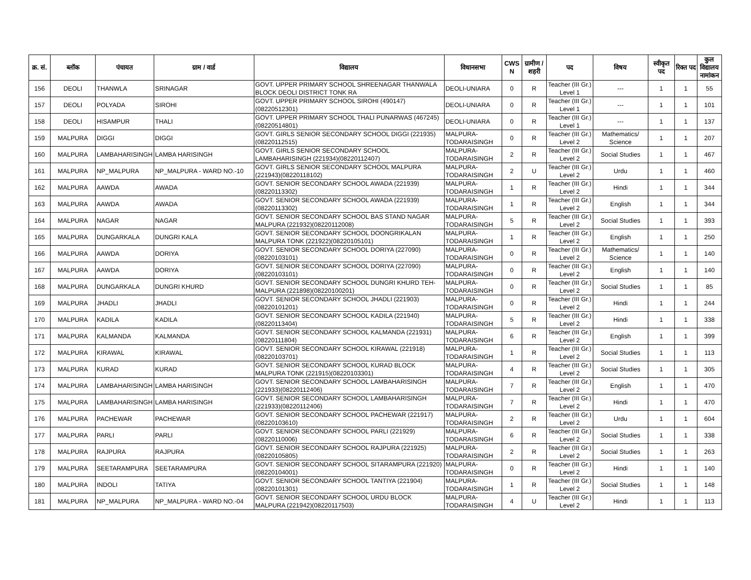| क्र. सं. | ब्लॉक | पंचायत | ग्राम / वार्ड | विद्यालय | विधानसभा | CWS N | ग्रामीण /शहरी | पद | विषय | स्वीकृत पद | रिक्त पद | कुल विद्यालय नामांकन |
| --- | --- | --- | --- | --- | --- | --- | --- | --- | --- | --- | --- | --- |
| 156 | DEOLI | THANWLA | SRINAGAR | GOVT. UPPER PRIMARY SCHOOL SHREENAGAR THANWALA BLOCK DEOLI DISTRICT TONK RA | DEOLI-UNIARA | 0 | R | Teacher (III Gr.) Level 1 | --- | 1 | 1 | 55 |
| 157 | DEOLI | POLYADA | SIROHI | GOVT. UPPER PRIMARY SCHOOL SIROHI (490147)(08220512301) | DEOLI-UNIARA | 0 | R | Teacher (III Gr.) Level 1 | --- | 1 | 1 | 101 |
| 158 | DEOLI | HISAMPUR | THALI | GOVT. UPPER PRIMARY SCHOOL THALI PUNARWAS (467245)(08220514801) | DEOLI-UNIARA | 0 | R | Teacher (III Gr.) Level 1 | --- | 1 | 1 | 137 |
| 159 | MALPURA | DIGGI | DIGGI | GOVT. GIRLS SENIOR SECONDARY SCHOOL DIGGI (221935)(08220112515) | MALPURA-TODARAISINGH | 0 | R | Teacher (III Gr.) Level 2 | Mathematics/ Science | 1 | 1 | 207 |
| 160 | MALPURA | LAMBAHARISINGH | LAMBA HARISINGH | GOVT. GIRLS SENIOR SECONDARY SCHOOL LAMBAHARISINGH (221934)(08220112407) | MALPURA-TODARAISINGH | 2 | R | Teacher (III Gr.) Level 2 | Social Studies | 1 | 1 | 467 |
| 161 | MALPURA | NP_MALPURA | NP_MALPURA - WARD NO.-10 | GOVT. GIRLS SENIOR SECONDARY SCHOOL MALPURA (221943)(08220118102) | MALPURA-TODARAISINGH | 2 | U | Teacher (III Gr.) Level 2 | Urdu | 1 | 1 | 460 |
| 162 | MALPURA | AAWDA | AWADA | GOVT. SENIOR SECONDARY SCHOOL AWADA (221939)(08220113302) | MALPURA-TODARAISINGH | 1 | R | Teacher (III Gr.) Level 2 | Hindi | 1 | 1 | 344 |
| 163 | MALPURA | AAWDA | AWADA | GOVT. SENIOR SECONDARY SCHOOL AWADA (221939)(08220113302) | MALPURA-TODARAISINGH | 1 | R | Teacher (III Gr.) Level 2 | English | 1 | 1 | 344 |
| 164 | MALPURA | NAGAR | NAGAR | GOVT. SENIOR SECONDARY SCHOOL BAS STAND NAGAR MALPURA (221932)(08220112008) | MALPURA-TODARAISINGH | 5 | R | Teacher (III Gr.) Level 2 | Social Studies | 1 | 1 | 393 |
| 165 | MALPURA | DUNGARKALA | DUNGRI KALA | GOVT. SENIOR SECONDARY SCHOOL DOONGRIKALAN MALPURA TONK (221922)(08220105101) | MALPURA-TODARAISINGH | 1 | R | Teacher (III Gr.) Level 2 | English | 1 | 1 | 250 |
| 166 | MALPURA | AAWDA | DORIYA | GOVT. SENIOR SECONDARY SCHOOL DORIYA (227090)(08220103101) | MALPURA-TODARAISINGH | 0 | R | Teacher (III Gr.) Level 2 | Mathematics/ Science | 1 | 1 | 140 |
| 167 | MALPURA | AAWDA | DORIYA | GOVT. SENIOR SECONDARY SCHOOL DORIYA (227090)(08220103101) | MALPURA-TODARAISINGH | 0 | R | Teacher (III Gr.) Level 2 | English | 1 | 1 | 140 |
| 168 | MALPURA | DUNGARKALA | DUNGRI KHURD | GOVT. SENIOR SECONDARY SCHOOL DUNGRI KHURD TEH-MALPURA (221898)(08220100201) | MALPURA-TODARAISINGH | 0 | R | Teacher (III Gr.) Level 2 | Social Studies | 1 | 1 | 85 |
| 169 | MALPURA | JHADLI | JHADLI | GOVT. SENIOR SECONDARY SCHOOL JHADLI (221903)(08220101201) | MALPURA-TODARAISINGH | 0 | R | Teacher (III Gr.) Level 2 | Hindi | 1 | 1 | 244 |
| 170 | MALPURA | KADILA | KADILA | GOVT. SENIOR SECONDARY SCHOOL KADILA (221940)(08220113404) | MALPURA-TODARAISINGH | 5 | R | Teacher (III Gr.) Level 2 | Hindi | 1 | 1 | 338 |
| 171 | MALPURA | KALMANDA | KALMANDA | GOVT. SENIOR SECONDARY SCHOOL KALMANDA (221931)(08220111804) | MALPURA-TODARAISINGH | 6 | R | Teacher (III Gr.) Level 2 | English | 1 | 1 | 399 |
| 172 | MALPURA | KIRAWAL | KIRAWAL | GOVT. SENIOR SECONDARY SCHOOL KIRAWAL (221918)(08220103701) | MALPURA-TODARAISINGH | 1 | R | Teacher (III Gr.) Level 2 | Social Studies | 1 | 1 | 113 |
| 173 | MALPURA | KURAD | KURAD | GOVT. SENIOR SECONDARY SCHOOL KURAD BLOCK MALPURA TONK (221915)(08220103301) | MALPURA-TODARAISINGH | 4 | R | Teacher (III Gr.) Level 2 | Social Studies | 1 | 1 | 305 |
| 174 | MALPURA | LAMBAHARISINGH | LAMBA HARISINGH | GOVT. SENIOR SECONDARY SCHOOL LAMBAHARISINGH (221933)(08220112406) | MALPURA-TODARAISINGH | 7 | R | Teacher (III Gr.) Level 2 | English | 1 | 1 | 470 |
| 175 | MALPURA | LAMBAHARISINGH | LAMBA HARISINGH | GOVT. SENIOR SECONDARY SCHOOL LAMBAHARISINGH (221933)(08220112406) | MALPURA-TODARAISINGH | 7 | R | Teacher (III Gr.) Level 2 | Hindi | 1 | 1 | 470 |
| 176 | MALPURA | PACHEWAR | PACHEWAR | GOVT. SENIOR SECONDARY SCHOOL PACHEWAR (221917)(08220103610) | MALPURA-TODARAISINGH | 2 | R | Teacher (III Gr.) Level 2 | Urdu | 1 | 1 | 604 |
| 177 | MALPURA | PARLI | PARLI | GOVT. SENIOR SECONDARY SCHOOL PARLI (221929)(08220110006) | MALPURA-TODARAISINGH | 6 | R | Teacher (III Gr.) Level 2 | Social Studies | 1 | 1 | 338 |
| 178 | MALPURA | RAJPURA | RAJPURA | GOVT. SENIOR SECONDARY SCHOOL RAJPURA (221925)(08220105805) | MALPURA-TODARAISINGH | 2 | R | Teacher (III Gr.) Level 2 | Social Studies | 1 | 1 | 263 |
| 179 | MALPURA | SEETARAMPURA | SEETARAMPURA | GOVT. SENIOR SECONDARY SCHOOL SITARAMPURA (221920)(08220104001) | MALPURA-TODARAISINGH | 0 | R | Teacher (III Gr.) Level 2 | Hindi | 1 | 1 | 140 |
| 180 | MALPURA | INDOLI | TATIYA | GOVT. SENIOR SECONDARY SCHOOL TANTIYA (221904)(08220101301) | MALPURA-TODARAISINGH | 1 | R | Teacher (III Gr.) Level 2 | Social Studies | 1 | 1 | 148 |
| 181 | MALPURA | NP_MALPURA | NP_MALPURA - WARD NO.-04 | GOVT. SENIOR SECONDARY SCHOOL URDU BLOCK MALPURA (221942)(08220117503) | MALPURA-TODARAISINGH | 4 | U | Teacher (III Gr.) Level 2 | Hindi | 1 | 1 | 113 |